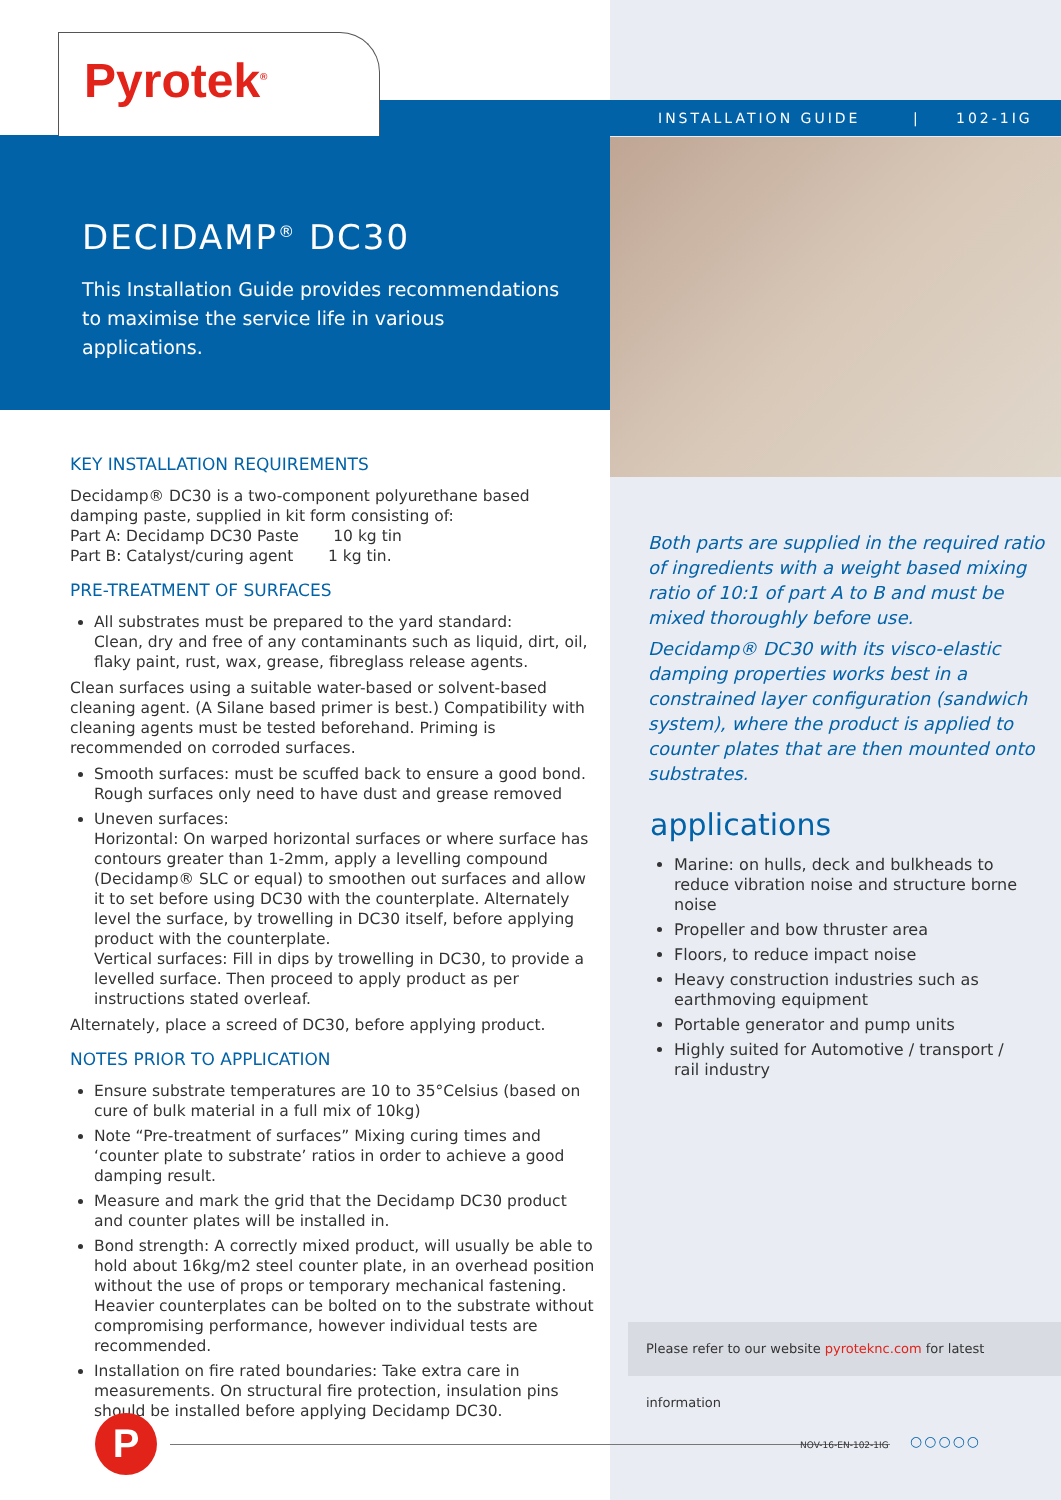Pyrotek<sup>®</sup>
INSTALLATION GUIDE | 102-1IG
DECIDAMP<sup>®</sup> DC30
This Installation Guide provides recommendations to maximise the service life in various applications.
KEY INSTALLATION REQUIREMENTS
Decidamp® DC30 is a two-component polyurethane based damping paste, supplied in kit form consisting of:
Part A: Decidamp DC30 Paste 10 kg tin
Part B: Catalyst/curing agent 1 kg tin.
PRE-TREATMENT OF SURFACES
All substrates must be prepared to the yard standard:
Clean, dry and free of any contaminants such as liquid, dirt, oil, flaky paint, rust, wax, grease, fibreglass release agents.
Clean surfaces using a suitable water-based or solvent-based cleaning agent. (A Silane based primer is best.) Compatibility with cleaning agents must be tested beforehand. Priming is recommended on corroded surfaces.
Smooth surfaces: must be scuffed back to ensure a good bond. Rough surfaces only need to have dust and grease removed
Uneven surfaces:
Horizontal: On warped horizontal surfaces or where surface has contours greater than 1-2mm, apply a levelling compound (Decidamp® SLC or equal) to smoothen out surfaces and allow it to set before using DC30 with the counterplate. Alternately level the surface, by trowelling in DC30 itself, before applying product with the counterplate.
Vertical surfaces: Fill in dips by trowelling in DC30, to provide a levelled surface. Then proceed to apply product as per instructions stated overleaf.
Alternately, place a screed of DC30, before applying product.
NOTES PRIOR TO APPLICATION
Ensure substrate temperatures are 10 to 35°Celsius (based on cure of bulk material in a full mix of 10kg)
Note “Pre-treatment of surfaces” Mixing curing times and ‘counter plate to substrate’ ratios in order to achieve a good damping result.
Measure and mark the grid that the Decidamp DC30 product and counter plates will be installed in.
Bond strength: A correctly mixed product, will usually be able to hold about 16kg/m2 steel counter plate, in an overhead position without the use of props or temporary mechanical fastening. Heavier counterplates can be bolted on to the substrate without compromising performance, however individual tests are recommended.
Installation on fire rated boundaries: Take extra care in measurements. On structural fire protection, insulation pins should be installed before applying Decidamp DC30.
Both parts are supplied in the required ratio of ingredients with a weight based mixing ratio of 10:1 of part A to B and must be mixed thoroughly before use.
Decidamp® DC30 with its visco-elastic damping properties works best in a constrained layer configuration (sandwich system), where the product is applied to counter plates that are then mounted onto substrates.
applications
Marine: on hulls, deck and bulkheads to reduce vibration noise and structure borne noise
Propeller and bow thruster area
Floors, to reduce impact noise
Heavy construction industries such as earthmoving equipment
Portable generator and pump units
Highly suited for Automotive / transport / rail industry
Please refer to our website pyroteknc.com for latest information
P ○○○○○
NOV-16-EN-102-1IG